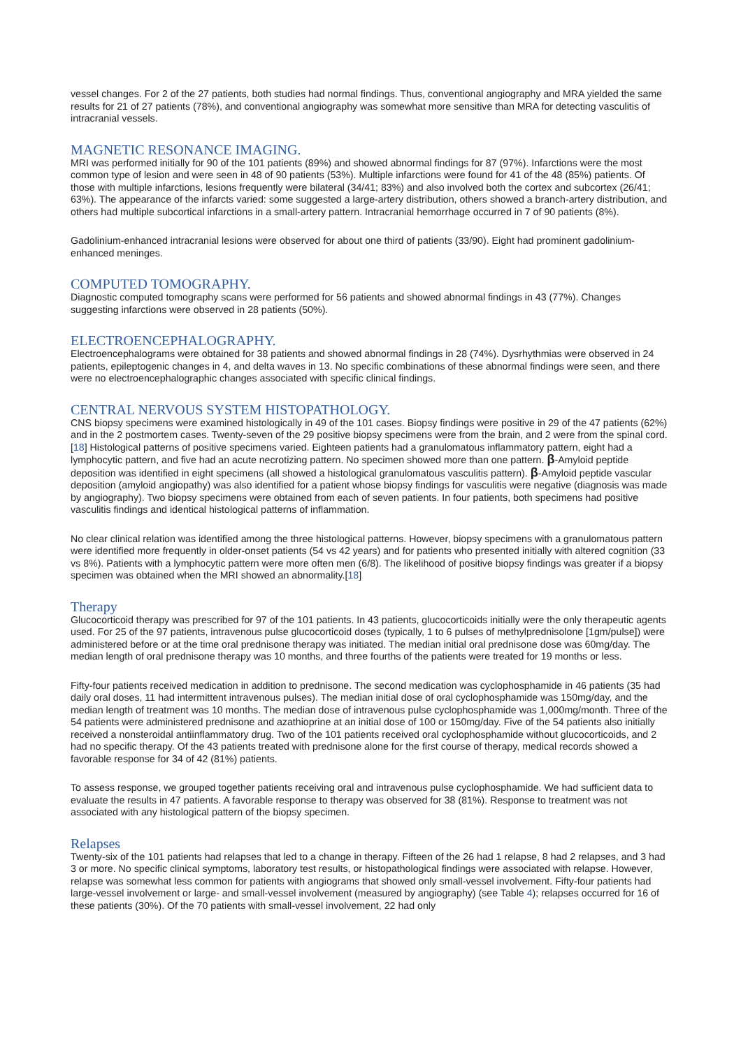vessel changes. For 2 of the 27 patients, both studies had normal findings. Thus, conventional angiography and MRA yielded the same results for 21 of 27 patients (78%), and conventional angiography was somewhat more sensitive than MRA for detecting vasculitis of intracranial vessels.
MAGNETIC RESONANCE IMAGING.
MRI was performed initially for 90 of the 101 patients (89%) and showed abnormal findings for 87 (97%). Infarctions were the most common type of lesion and were seen in 48 of 90 patients (53%). Multiple infarctions were found for 41 of the 48 (85%) patients. Of those with multiple infarctions, lesions frequently were bilateral (34/41; 83%) and also involved both the cortex and subcortex (26/41; 63%). The appearance of the infarcts varied: some suggested a large-artery distribution, others showed a branch-artery distribution, and others had multiple subcortical infarctions in a small-artery pattern. Intracranial hemorrhage occurred in 7 of 90 patients (8%).
Gadolinium-enhanced intracranial lesions were observed for about one third of patients (33/90). Eight had prominent gadolinium-enhanced meninges.
COMPUTED TOMOGRAPHY.
Diagnostic computed tomography scans were performed for 56 patients and showed abnormal findings in 43 (77%). Changes suggesting infarctions were observed in 28 patients (50%).
ELECTROENCEPHALOGRAPHY.
Electroencephalograms were obtained for 38 patients and showed abnormal findings in 28 (74%). Dysrhythmias were observed in 24 patients, epileptogenic changes in 4, and delta waves in 13. No specific combinations of these abnormal findings were seen, and there were no electroencephalographic changes associated with specific clinical findings.
CENTRAL NERVOUS SYSTEM HISTOPATHOLOGY.
CNS biopsy specimens were examined histologically in 49 of the 101 cases. Biopsy findings were positive in 29 of the 47 patients (62%) and in the 2 postmortem cases. Twenty-seven of the 29 positive biopsy specimens were from the brain, and 2 were from the spinal cord.[18] Histological patterns of positive specimens varied. Eighteen patients had a granulomatous inflammatory pattern, eight had a lymphocytic pattern, and five had an acute necrotizing pattern. No specimen showed more than one pattern. β-Amyloid peptide deposition was identified in eight specimens (all showed a histological granulomatous vasculitis pattern). β-Amyloid peptide vascular deposition (amyloid angiopathy) was also identified for a patient whose biopsy findings for vasculitis were negative (diagnosis was made by angiography). Two biopsy specimens were obtained from each of seven patients. In four patients, both specimens had positive vasculitis findings and identical histological patterns of inflammation.
No clear clinical relation was identified among the three histological patterns. However, biopsy specimens with a granulomatous pattern were identified more frequently in older-onset patients (54 vs 42 years) and for patients who presented initially with altered cognition (33 vs 8%). Patients with a lymphocytic pattern were more often men (6/8). The likelihood of positive biopsy findings was greater if a biopsy specimen was obtained when the MRI showed an abnormality.[18]
Therapy
Glucocorticoid therapy was prescribed for 97 of the 101 patients. In 43 patients, glucocorticoids initially were the only therapeutic agents used. For 25 of the 97 patients, intravenous pulse glucocorticoid doses (typically, 1 to 6 pulses of methylprednisolone [1gm/pulse]) were administered before or at the time oral prednisone therapy was initiated. The median initial oral prednisone dose was 60mg/day. The median length of oral prednisone therapy was 10 months, and three fourths of the patients were treated for 19 months or less.
Fifty-four patients received medication in addition to prednisone. The second medication was cyclophosphamide in 46 patients (35 had daily oral doses, 11 had intermittent intravenous pulses). The median initial dose of oral cyclophosphamide was 150mg/day, and the median length of treatment was 10 months. The median dose of intravenous pulse cyclophosphamide was 1,000mg/month. Three of the 54 patients were administered prednisone and azathioprine at an initial dose of 100 or 150mg/day. Five of the 54 patients also initially received a nonsteroidal antiinflammatory drug. Two of the 101 patients received oral cyclophosphamide without glucocorticoids, and 2 had no specific therapy. Of the 43 patients treated with prednisone alone for the first course of therapy, medical records showed a favorable response for 34 of 42 (81%) patients.
To assess response, we grouped together patients receiving oral and intravenous pulse cyclophosphamide. We had sufficient data to evaluate the results in 47 patients. A favorable response to therapy was observed for 38 (81%). Response to treatment was not associated with any histological pattern of the biopsy specimen.
Relapses
Twenty-six of the 101 patients had relapses that led to a change in therapy. Fifteen of the 26 had 1 relapse, 8 had 2 relapses, and 3 had 3 or more. No specific clinical symptoms, laboratory test results, or histopathological findings were associated with relapse. However, relapse was somewhat less common for patients with angiograms that showed only small-vessel involvement. Fifty-four patients had large-vessel involvement or large- and small-vessel involvement (measured by angiography) (see Table 4); relapses occurred for 16 of these patients (30%). Of the 70 patients with small-vessel involvement, 22 had only